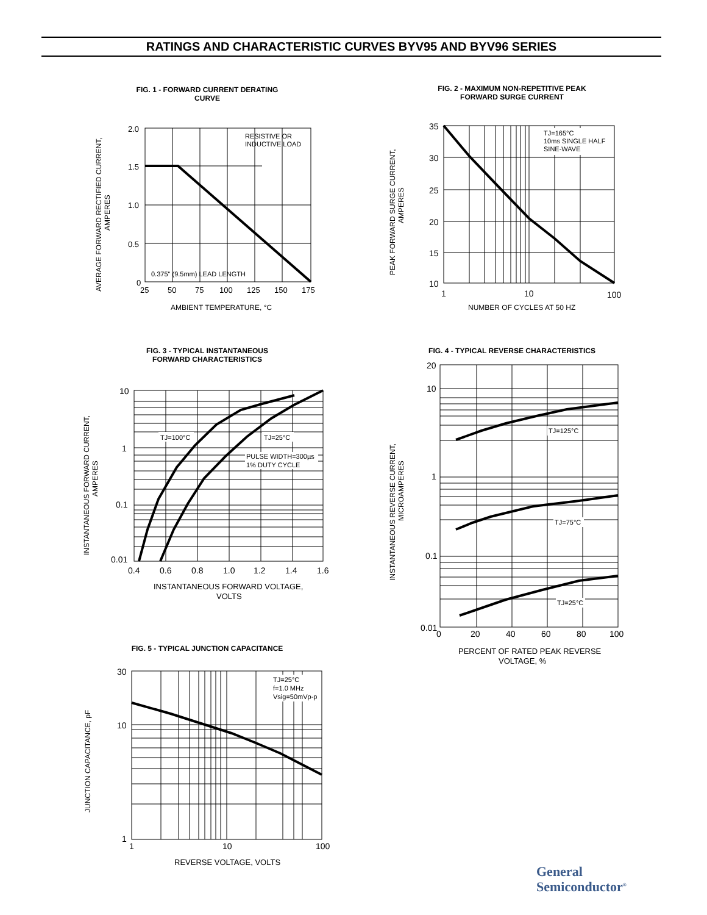RATINGS AND CHARACTERISTIC CURVES BYV95 AND BYV96 SERIES
FIG. 1 - FORWARD CURRENT DERATING
CURVE
RESISTIVE OR
INDUCTIVE LOAD
0.375" (9.5mm) LEAD LENGTH
2.0
1.5
1.0
0.5
0
25
50
75
100
125
150
175
AMBIENT TEMPERATURE, °C
AVERAGE FORWARD RECTIFIED CURRENT,
AMPERES
FIG. 2 - MAXIMUM NON-REPETITIVE PEAK
FORWARD SURGE CURRENT
TJ=165°C
10ms SINGLE HALF
SINE-WAVE
35
30
25
20
15
10
1
10
100
NUMBER OF CYCLES AT 50 HZ
PEAK FORWARD SURGE CURRENT,
AMPERES
FIG. 3 - TYPICAL INSTANTANEOUS
FORWARD CHARACTERISTICS
TJ=100°C
TJ=25°C
PULSE WIDTH=300µs
1% DUTY CYCLE
10
1
0.1
0.01
0.4
0.6
0.8
1.0
1.2
1.4
1.6
INSTANTANEOUS FORWARD VOLTAGE,
VOLTS
INSTANTANEOUS FORWARD CURRENT,
AMPERES
FIG. 4 - TYPICAL REVERSE CHARACTERISTICS
TJ=125°C
TJ=75°C
TJ=25°C
20
10
1
0.1
0.01
0
20
40
60
80
100
PERCENT OF RATED PEAK REVERSE
VOLTAGE, %
INSTANTANEOUS REVERSE CURRENT,
MICROAMPERES
FIG. 5 - TYPICAL JUNCTION CAPACITANCE
TJ=25°C
f=1.0 MHz
Vsig=50mVp-p
30
10
1
1
10
100
REVERSE VOLTAGE, VOLTS
JUNCTION CAPACITANCE, pF
General
Semiconductor<sup>®</sup>